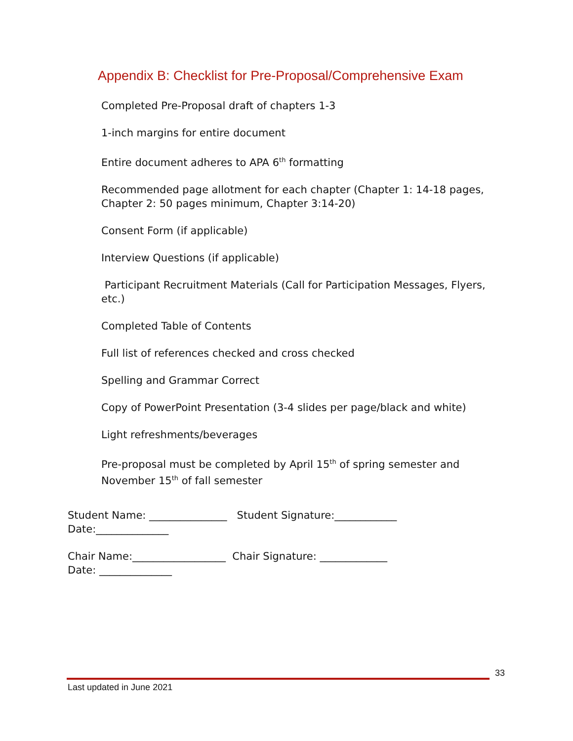Appendix B: Checklist for Pre-Proposal/Comprehensive Exam
Completed Pre-Proposal draft of chapters 1-3
1-inch margins for entire document
Entire document adheres to APA 6<sup>th</sup> formatting
Recommended page allotment for each chapter (Chapter 1: 14-18 pages, Chapter 2: 50 pages minimum, Chapter 3:14-20)
Consent Form (if applicable)
Interview Questions (if applicable)
Participant Recruitment Materials (Call for Participation Messages, Flyers, etc.)
Completed Table of Contents
Full list of references checked and cross checked
Spelling and Grammar Correct
Copy of PowerPoint Presentation (3-4 slides per page/black and white)
Light refreshments/beverages
Pre-proposal must be completed by April 15<sup>th</sup> of spring semester and November 15<sup>th</sup> of fall semester
Student Name: _______________ Student Signature:____________
Date:______________
Chair Name:__________________ Chair Signature: _____________
Date: ______________
33
Last updated in June 2021